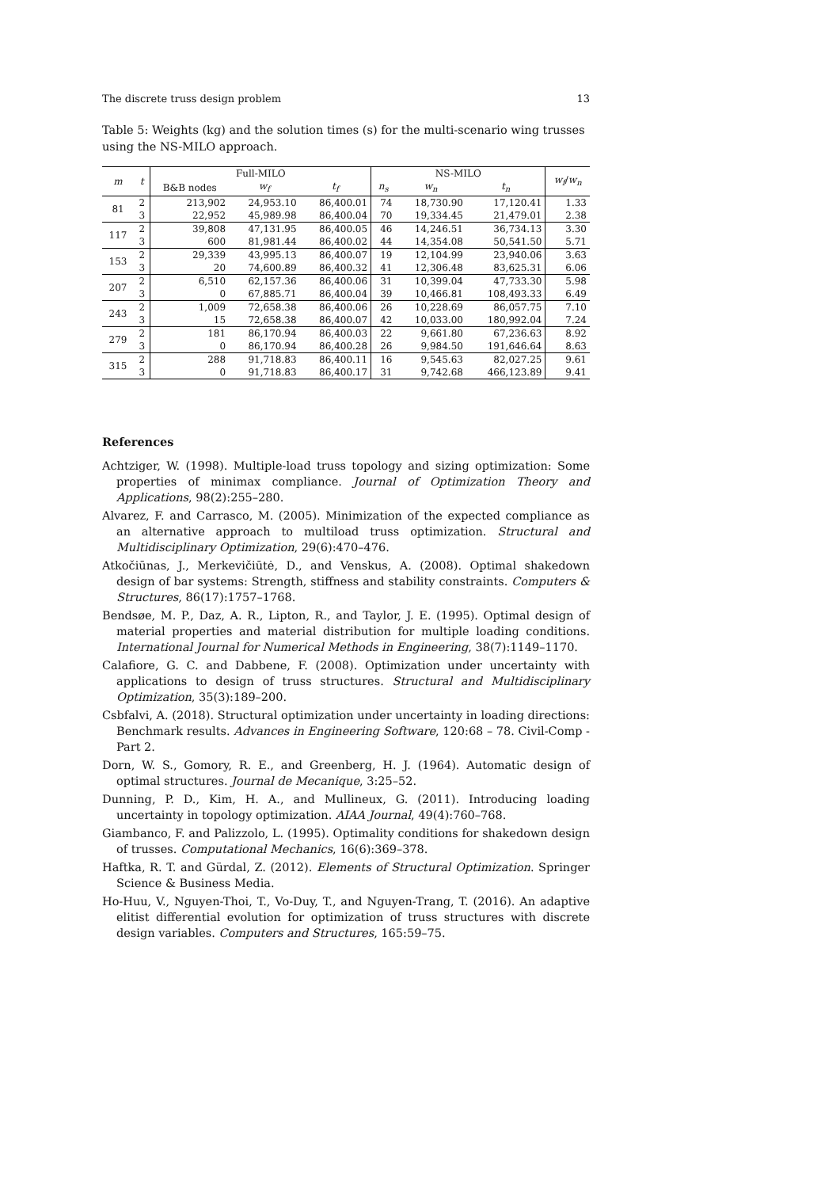The discrete truss design problem 13
Table 5: Weights (kg) and the solution times (s) for the multi-scenario wing trusses using the NS-MILO approach.
| m | t | Full-MILO | | | NS-MILO | | | w<sub>f</sub> / w<sub>n</sub> |
| --- | --- | --- | --- | --- | --- | --- | --- | --- |
| | | B&B nodes | w<sub>f</sub> | t<sub>f</sub> | n<sub>s</sub> | w<sub>n</sub> | t<sub>n</sub> | |
| 81 | 2 | 213,902 | 24,953.10 | 86,400.01 | 74 | 18,730.90 | 17,120.41 | 1.33 |
| | 3 | 22,952 | 45,989.98 | 86,400.04 | 70 | 19,334.45 | 21,479.01 | 2.38 |
| 117 | 2 | 39,808 | 47,131.95 | 86,400.05 | 46 | 14,246.51 | 36,734.13 | 3.30 |
| | 3 | 600 | 81,981.44 | 86,400.02 | 44 | 14,354.08 | 50,541.50 | 5.71 |
| 153 | 2 | 29,339 | 43,995.13 | 86,400.07 | 19 | 12,104.99 | 23,940.06 | 3.63 |
| | 3 | 20 | 74,600.89 | 86,400.32 | 41 | 12,306.48 | 83,625.31 | 6.06 |
| 207 | 2 | 6,510 | 62,157.36 | 86,400.06 | 31 | 10,399.04 | 47,733.30 | 5.98 |
| | 3 | 0 | 67,885.71 | 86,400.04 | 39 | 10,466.81 | 108,493.33 | 6.49 |
| 243 | 2 | 1,009 | 72,658.38 | 86,400.06 | 26 | 10,228.69 | 86,057.75 | 7.10 |
| | 3 | 15 | 72,658.38 | 86,400.07 | 42 | 10,033.00 | 180,992.04 | 7.24 |
| 279 | 2 | 181 | 86,170.94 | 86,400.03 | 22 | 9,661.80 | 67,236.63 | 8.92 |
| | 3 | 0 | 86,170.94 | 86,400.28 | 26 | 9,984.50 | 191,646.64 | 8.63 |
| 315 | 2 | 288 | 91,718.83 | 86,400.11 | 16 | 9,545.63 | 82,027.25 | 9.61 |
| | 3 | 0 | 91,718.83 | 86,400.17 | 31 | 9,742.68 | 466,123.89 | 9.41 |
References
Achtziger, W. (1998). Multiple-load truss topology and sizing optimization: Some properties of minimax compliance. Journal of Optimization Theory and Applications, 98(2):255–280.
Alvarez, F. and Carrasco, M. (2005). Minimization of the expected compliance as an alternative approach to multiload truss optimization. Structural and Multidisciplinary Optimization, 29(6):470–476.
Atkočiūnas, J., Merkevičiūtė, D., and Venskus, A. (2008). Optimal shakedown design of bar systems: Strength, stiffness and stability constraints. Computers & Structures, 86(17):1757–1768.
Bendsøe, M. P., Daz, A. R., Lipton, R., and Taylor, J. E. (1995). Optimal design of material properties and material distribution for multiple loading conditions. International Journal for Numerical Methods in Engineering, 38(7):1149–1170.
Calafiore, G. C. and Dabbene, F. (2008). Optimization under uncertainty with applications to design of truss structures. Structural and Multidisciplinary Optimization, 35(3):189–200.
Csbfalvi, A. (2018). Structural optimization under uncertainty in loading directions: Benchmark results. Advances in Engineering Software, 120:68 – 78. Civil-Comp - Part 2.
Dorn, W. S., Gomory, R. E., and Greenberg, H. J. (1964). Automatic design of optimal structures. Journal de Mecanique, 3:25–52.
Dunning, P. D., Kim, H. A., and Mullineux, G. (2011). Introducing loading uncertainty in topology optimization. AIAA Journal, 49(4):760–768.
Giambanco, F. and Palizzolo, L. (1995). Optimality conditions for shakedown design of trusses. Computational Mechanics, 16(6):369–378.
Haftka, R. T. and Gürdal, Z. (2012). Elements of Structural Optimization. Springer Science & Business Media.
Ho-Huu, V., Nguyen-Thoi, T., Vo-Duy, T., and Nguyen-Trang, T. (2016). An adaptive elitist differential evolution for optimization of truss structures with discrete design variables. Computers and Structures, 165:59–75.